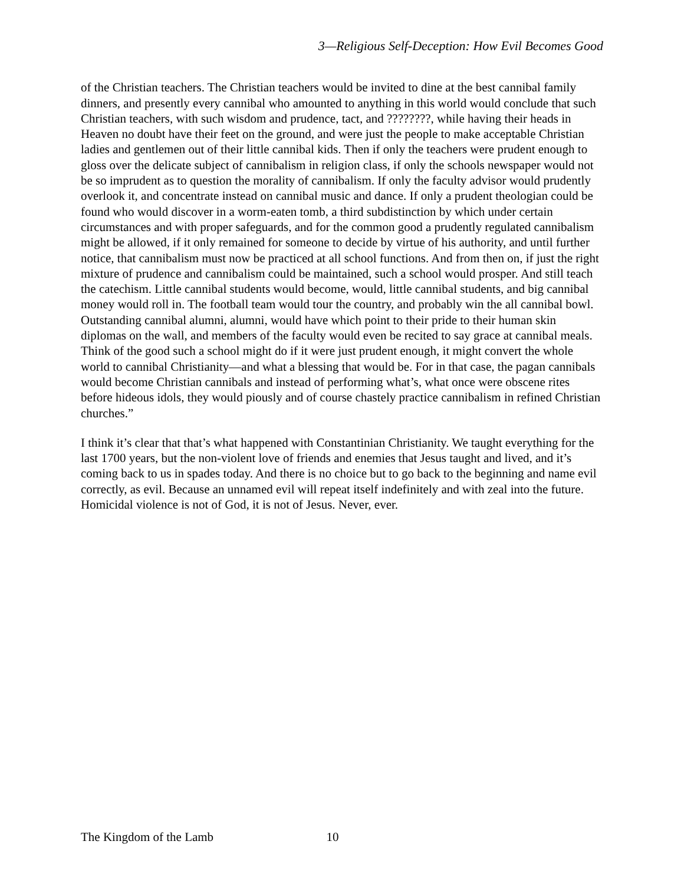3—Religious Self-Deception: How Evil Becomes Good
of the Christian teachers. The Christian teachers would be invited to dine at the best cannibal family dinners, and presently every cannibal who amounted to anything in this world would conclude that such Christian teachers, with such wisdom and prudence, tact, and ????????, while having their heads in Heaven no doubt have their feet on the ground, and were just the people to make acceptable Christian ladies and gentlemen out of their little cannibal kids. Then if only the teachers were prudent enough to gloss over the delicate subject of cannibalism in religion class, if only the schools newspaper would not be so imprudent as to question the morality of cannibalism. If only the faculty advisor would prudently overlook it, and concentrate instead on cannibal music and dance. If only a prudent theologian could be found who would discover in a worm-eaten tomb, a third subdistinction by which under certain circumstances and with proper safeguards, and for the common good a prudently regulated cannibalism might be allowed, if it only remained for someone to decide by virtue of his authority, and until further notice, that cannibalism must now be practiced at all school functions. And from then on, if just the right mixture of prudence and cannibalism could be maintained, such a school would prosper. And still teach the catechism. Little cannibal students would become, would, little cannibal students, and big cannibal money would roll in. The football team would tour the country, and probably win the all cannibal bowl. Outstanding cannibal alumni, alumni, would have which point to their pride to their human skin diplomas on the wall, and members of the faculty would even be recited to say grace at cannibal meals. Think of the good such a school might do if it were just prudent enough, it might convert the whole world to cannibal Christianity—and what a blessing that would be. For in that case, the pagan cannibals would become Christian cannibals and instead of performing what’s, what once were obscene rites before hideous idols, they would piously and of course chastely practice cannibalism in refined Christian churches.”
I think it’s clear that that’s what happened with Constantinian Christianity. We taught everything for the last 1700 years, but the non-violent love of friends and enemies that Jesus taught and lived, and it’s coming back to us in spades today. And there is no choice but to go back to the beginning and name evil correctly, as evil. Because an unnamed evil will repeat itself indefinitely and with zeal into the future. Homicidal violence is not of God, it is not of Jesus. Never, ever.
The Kingdom of the Lamb 10